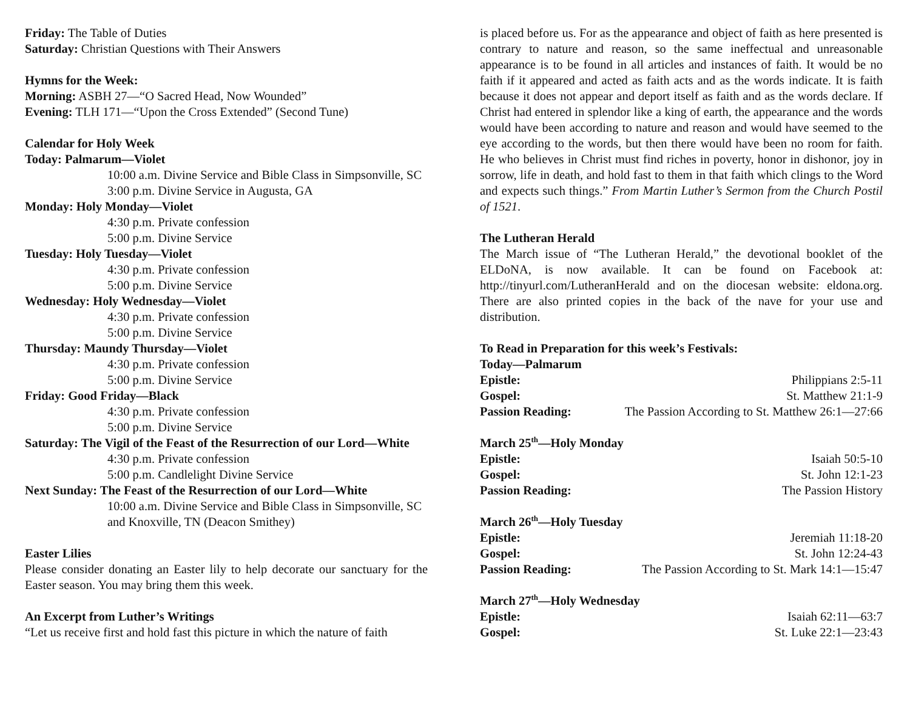Friday: The Table of Duties
Saturday: Christian Questions with Their Answers
Hymns for the Week:
Morning: ASBH 27—“O Sacred Head, Now Wounded”
Evening: TLH 171—“Upon the Cross Extended” (Second Tune)
Calendar for Holy Week
Today: Palmarum—Violet
10:00 a.m. Divine Service and Bible Class in Simpsonville, SC
3:00 p.m. Divine Service in Augusta, GA
Monday: Holy Monday—Violet
4:30 p.m. Private confession
5:00 p.m. Divine Service
Tuesday: Holy Tuesday—Violet
4:30 p.m. Private confession
5:00 p.m. Divine Service
Wednesday: Holy Wednesday—Violet
4:30 p.m. Private confession
5:00 p.m. Divine Service
Thursday: Maundy Thursday—Violet
4:30 p.m. Private confession
5:00 p.m. Divine Service
Friday: Good Friday—Black
4:30 p.m. Private confession
5:00 p.m. Divine Service
Saturday: The Vigil of the Feast of the Resurrection of our Lord—White
4:30 p.m. Private confession
5:00 p.m. Candlelight Divine Service
Next Sunday: The Feast of the Resurrection of our Lord—White
10:00 a.m. Divine Service and Bible Class in Simpsonville, SC and Knoxville, TN (Deacon Smithey)
Easter Lilies
Please consider donating an Easter lily to help decorate our sanctuary for the Easter season. You may bring them this week.
An Excerpt from Luther’s Writings
“Let us receive first and hold fast this picture in which the nature of faith
is placed before us. For as the appearance and object of faith as here presented is contrary to nature and reason, so the same ineffectual and unreasonable appearance is to be found in all articles and instances of faith. It would be no faith if it appeared and acted as faith acts and as the words indicate. It is faith because it does not appear and deport itself as faith and as the words declare. If Christ had entered in splendor like a king of earth, the appearance and the words would have been according to nature and reason and would have seemed to the eye according to the words, but then there would have been no room for faith. He who believes in Christ must find riches in poverty, honor in dishonor, joy in sorrow, life in death, and hold fast to them in that faith which clings to the Word and expects such things.” From Martin Luther’s Sermon from the Church Postil of 1521.
The Lutheran Herald
The March issue of “The Lutheran Herald,” the devotional booklet of the ELDoNA, is now available. It can be found on Facebook at: http://tinyurl.com/LutheranHerald and on the diocesan website: eldona.org. There are also printed copies in the back of the nave for your use and distribution.
To Read in Preparation for this week’s Festivals:
Today—Palmarum
Epistle: Philippians 2:5-11
Gospel: St. Matthew 21:1-9
Passion Reading: The Passion According to St. Matthew 26:1—27:66
March 25<sup>th</sup>—Holy Monday
Epistle: Isaiah 50:5-10
Gospel: St. John 12:1-23
Passion Reading: The Passion History
March 26<sup>th</sup>—Holy Tuesday
Epistle: Jeremiah 11:18-20
Gospel: St. John 12:24-43
Passion Reading: The Passion According to St. Mark 14:1—15:47
March 27<sup>th</sup>—Holy Wednesday
Epistle: Isaiah 62:11—63:7
Gospel: St. Luke 22:1—23:43